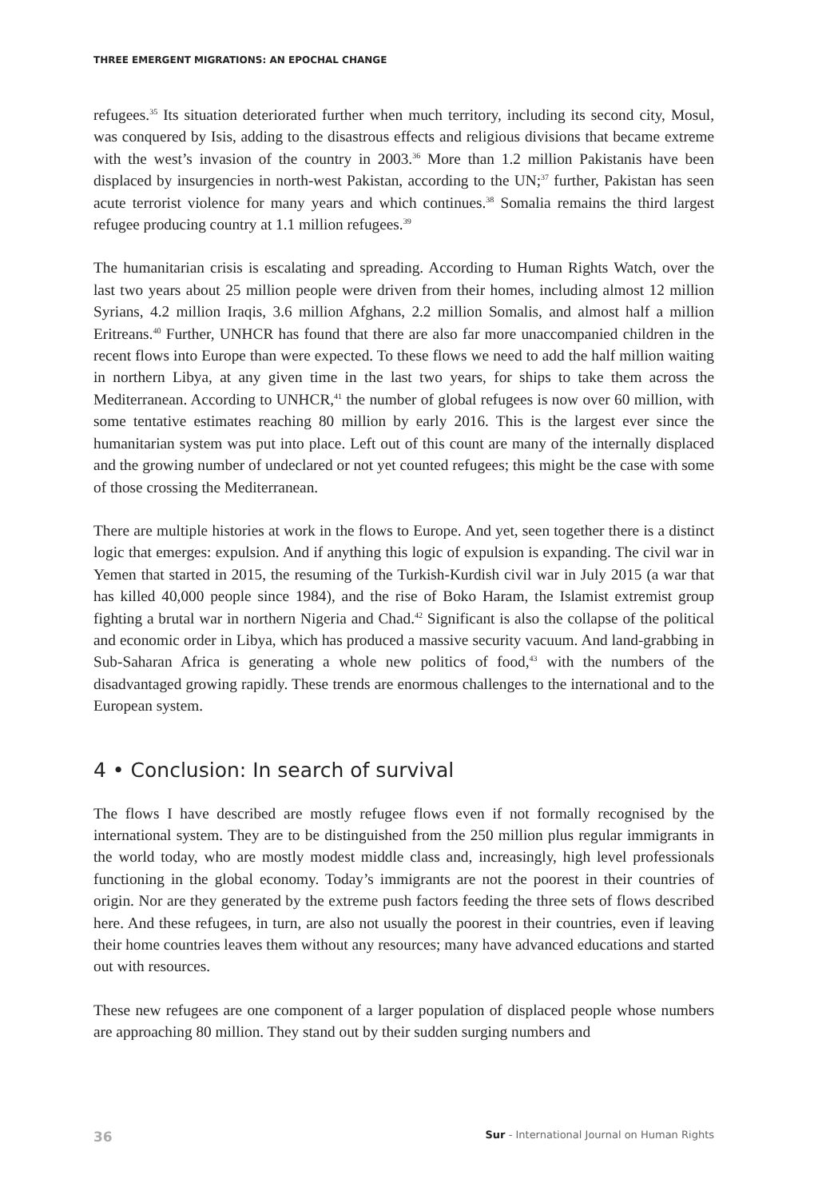THREE EMERGENT MIGRATIONS: AN EPOCHAL CHANGE
refugees.<sup>35</sup> Its situation deteriorated further when much territory, including its second city, Mosul, was conquered by Isis, adding to the disastrous effects and religious divisions that became extreme with the west’s invasion of the country in 2003.<sup>36</sup> More than 1.2 million Pakistanis have been displaced by insurgencies in north-west Pakistan, according to the UN;<sup>37</sup> further, Pakistan has seen acute terrorist violence for many years and which continues.<sup>38</sup> Somalia remains the third largest refugee producing country at 1.1 million refugees.<sup>39</sup>
The humanitarian crisis is escalating and spreading. According to Human Rights Watch, over the last two years about 25 million people were driven from their homes, including almost 12 million Syrians, 4.2 million Iraqis, 3.6 million Afghans, 2.2 million Somalis, and almost half a million Eritreans.<sup>40</sup> Further, UNHCR has found that there are also far more unaccompanied children in the recent flows into Europe than were expected. To these flows we need to add the half million waiting in northern Libya, at any given time in the last two years, for ships to take them across the Mediterranean. According to UNHCR,<sup>41</sup> the number of global refugees is now over 60 million, with some tentative estimates reaching 80 million by early 2016. This is the largest ever since the humanitarian system was put into place. Left out of this count are many of the internally displaced and the growing number of undeclared or not yet counted refugees; this might be the case with some of those crossing the Mediterranean.
There are multiple histories at work in the flows to Europe. And yet, seen together there is a distinct logic that emerges: expulsion. And if anything this logic of expulsion is expanding. The civil war in Yemen that started in 2015, the resuming of the Turkish-Kurdish civil war in July 2015 (a war that has killed 40,000 people since 1984), and the rise of Boko Haram, the Islamist extremist group fighting a brutal war in northern Nigeria and Chad.<sup>42</sup> Significant is also the collapse of the political and economic order in Libya, which has produced a massive security vacuum. And land-grabbing in Sub-Saharan Africa is generating a whole new politics of food,<sup>43</sup> with the numbers of the disadvantaged growing rapidly. These trends are enormous challenges to the international and to the European system.
4 • Conclusion: In search of survival
The flows I have described are mostly refugee flows even if not formally recognised by the international system. They are to be distinguished from the 250 million plus regular immigrants in the world today, who are mostly modest middle class and, increasingly, high level professionals functioning in the global economy. Today’s immigrants are not the poorest in their countries of origin. Nor are they generated by the extreme push factors feeding the three sets of flows described here. And these refugees, in turn, are also not usually the poorest in their countries, even if leaving their home countries leaves them without any resources; many have advanced educations and started out with resources.
These new refugees are one component of a larger population of displaced people whose numbers are approaching 80 million. They stand out by their sudden surging numbers and
36 Sur - International Journal on Human Rights